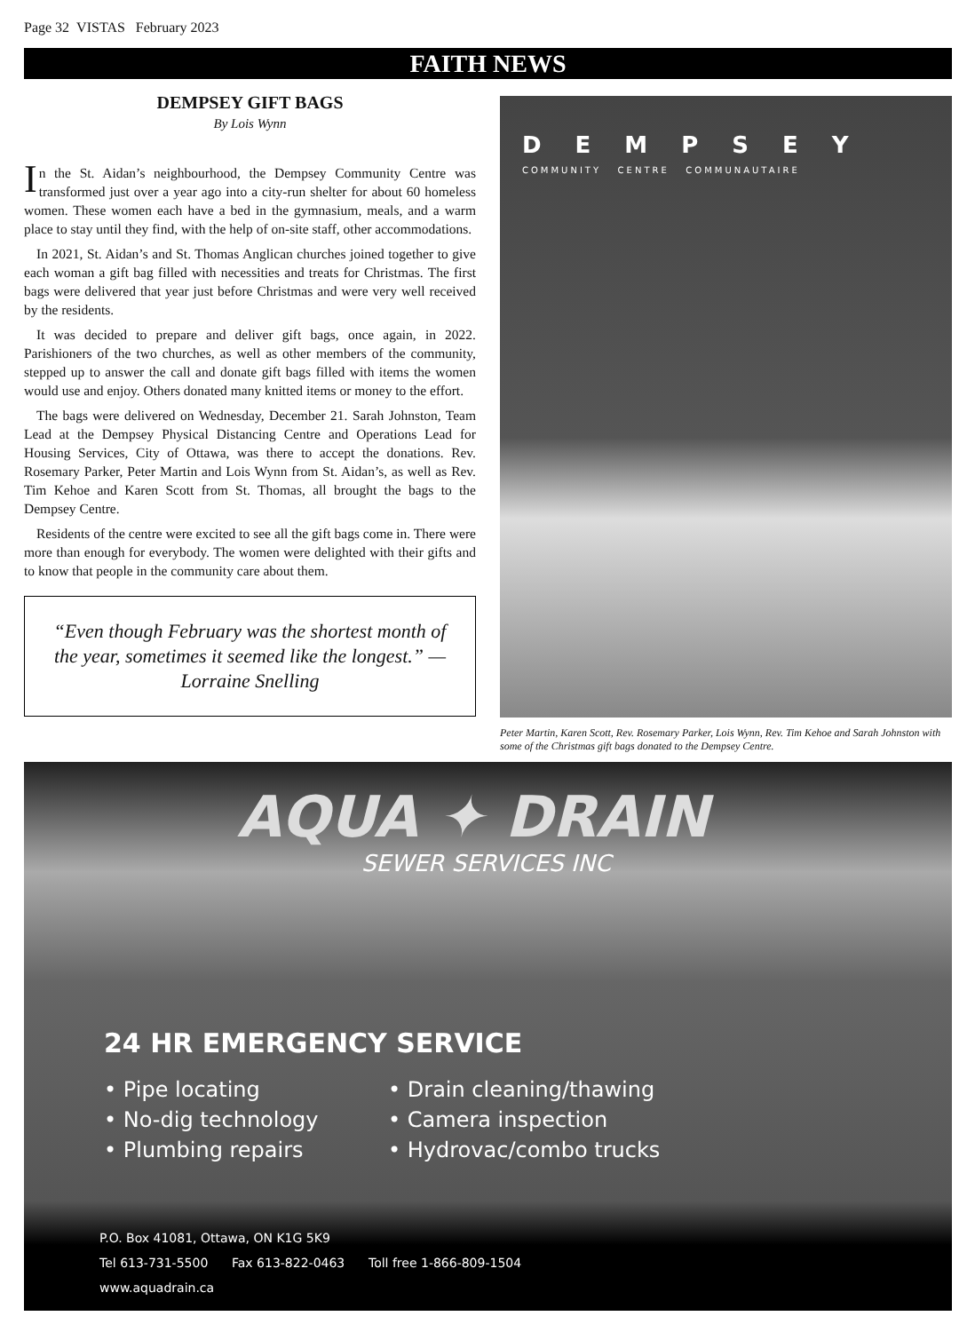Page 32 VISTAS February 2023
FAITH NEWS
DEMPSEY GIFT BAGS
By Lois Wynn
In the St. Aidan’s neighbourhood, the Dempsey Community Centre was transformed just over a year ago into a city-run shelter for about 60 homeless women. These women each have a bed in the gymnasium, meals, and a warm place to stay until they find, with the help of on-site staff, other accommodations.
In 2021, St. Aidan’s and St. Thomas Anglican churches joined together to give each woman a gift bag filled with necessities and treats for Christmas. The first bags were delivered that year just before Christmas and were very well received by the residents.
It was decided to prepare and deliver gift bags, once again, in 2022. Parishioners of the two churches, as well as other members of the community, stepped up to answer the call and donate gift bags filled with items the women would use and enjoy. Others donated many knitted items or money to the effort.
The bags were delivered on Wednesday, December 21. Sarah Johnston, Team Lead at the Dempsey Physical Distancing Centre and Operations Lead for Housing Services, City of Ottawa, was there to accept the donations. Rev. Rosemary Parker, Peter Martin and Lois Wynn from St. Aidan’s, as well as Rev. Tim Kehoe and Karen Scott from St. Thomas, all brought the bags to the Dempsey Centre.
Residents of the centre were excited to see all the gift bags come in. There were more than enough for everybody. The women were delighted with their gifts and to know that people in the community care about them.
“Even though February was the shortest month of the year, sometimes it seemed like the longest.” — Lorraine Snelling
DEMPSEY
COMMUNITY CENTRE COMMUNAUTAIRE
Peter Martin, Karen Scott, Rev. Rosemary Parker, Lois Wynn, Rev. Tim Kehoe and Sarah Johnston with some of the Christmas gift bags donated to the Dempsey Centre.
AQUA ✦ DRAIN
SEWER SERVICES INC
24 HR EMERGENCY SERVICE
• Pipe locating
• No-dig technology
• Plumbing repairs
• Drain cleaning/thawing
• Camera inspection
• Hydrovac/combo trucks
P.O. Box 41081, Ottawa, ON K1G 5K9
Tel 613-731-5500 Fax 613-822-0463 Toll free 1-866-809-1504
www.aquadrain.ca